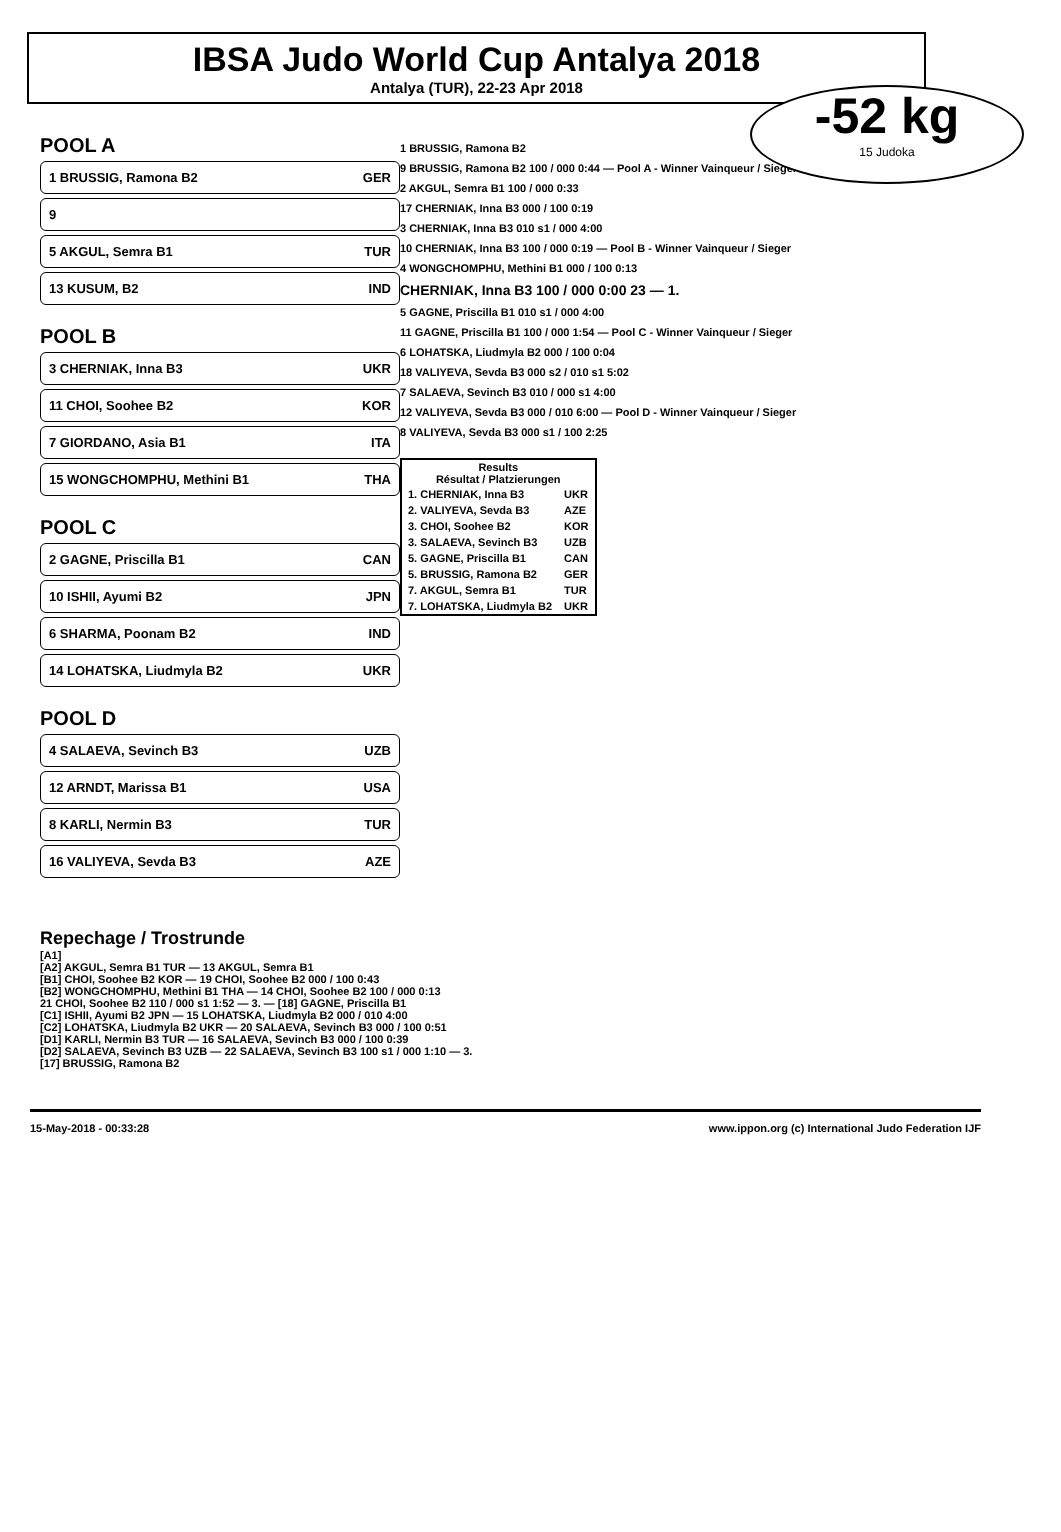IBSA Judo World Cup Antalya 2018
Antalya (TUR), 22-23 Apr 2018
-52 kg
15 Judoka
POOL A
1 BRUSSIG, Ramona B2 GER
9
5 AKGUL, Semra B1 TUR
13 KUSUM, B2 IND
POOL B
3 CHERNIAK, Inna B3 UKR
11 CHOI, Soohee B2 KOR
7 GIORDANO, Asia B1 ITA
15 WONGCHOMPHU, Methini B1 THA
POOL C
2 GAGNE, Priscilla B1 CAN
10 ISHII, Ayumi B2 JPN
6 SHARMA, Poonam B2 IND
14 LOHATSKA, Liudmyla B2 UKR
POOL D
4 SALAEVA, Sevinch B3 UZB
12 ARNDT, Marissa B1 USA
8 KARLI, Nermin B3 TUR
16 VALIYEVA, Sevda B3 AZE
1 BRUSSIG, Ramona B2
9 BRUSSIG, Ramona B2 100 / 000 0:44 — Pool A - Winner Vainqueur / Sieger
2 AKGUL, Semra B1 100 / 000 0:33
17 CHERNIAK, Inna B3 000 / 100 0:19
3 CHERNIAK, Inna B3 010 s1 / 000 4:00
10 CHERNIAK, Inna B3 100 / 000 0:19 — Pool B - Winner Vainqueur / Sieger
4 WONGCHOMPHU, Methini B1 000 / 100 0:13
CHERNIAK, Inna B3 100 / 000 0:00 23 — 1.
5 GAGNE, Priscilla B1 010 s1 / 000 4:00
11 GAGNE, Priscilla B1 100 / 000 1:54 — Pool C - Winner Vainqueur / Sieger
6 LOHATSKA, Liudmyla B2 000 / 100 0:04
18 VALIYEVA, Sevda B3 000 s2 / 010 s1 5:02
7 SALAEVA, Sevinch B3 010 / 000 s1 4:00
12 VALIYEVA, Sevda B3 000 / 010 6:00 — Pool D - Winner Vainqueur / Sieger
8 VALIYEVA, Sevda B3 000 s1 / 100 2:25
| Results Résultat / Platzierungen | |
| --- | --- |
| 1. CHERNIAK, Inna B3 | UKR |
| 2. VALIYEVA, Sevda B3 | AZE |
| 3. CHOI, Soohee B2 | KOR |
| 3. SALAEVA, Sevinch B3 | UZB |
| 5. GAGNE, Priscilla B1 | CAN |
| 5. BRUSSIG, Ramona B2 | GER |
| 7. AKGUL, Semra B1 | TUR |
| 7. LOHATSKA, Liudmyla B2 | UKR |
Repechage / Trostrunde
[A1]
[A2] AKGUL, Semra B1 TUR — 13 AKGUL, Semra B1
[B1] CHOI, Soohee B2 KOR — 19 CHOI, Soohee B2 000 / 100 0:43
[B2] WONGCHOMPHU, Methini B1 THA — 14 CHOI, Soohee B2 100 / 000 0:13
21 CHOI, Soohee B2 110 / 000 s1 1:52 — 3. — [18] GAGNE, Priscilla B1
[C1] ISHII, Ayumi B2 JPN — 15 LOHATSKA, Liudmyla B2 000 / 010 4:00
[C2] LOHATSKA, Liudmyla B2 UKR — 20 SALAEVA, Sevinch B3 000 / 100 0:51
[D1] KARLI, Nermin B3 TUR — 16 SALAEVA, Sevinch B3 000 / 100 0:39
[D2] SALAEVA, Sevinch B3 UZB — 22 SALAEVA, Sevinch B3 100 s1 / 000 1:10 — 3.
[17] BRUSSIG, Ramona B2
15-May-2018 - 00:33:28 www.ippon.org (c) International Judo Federation IJF